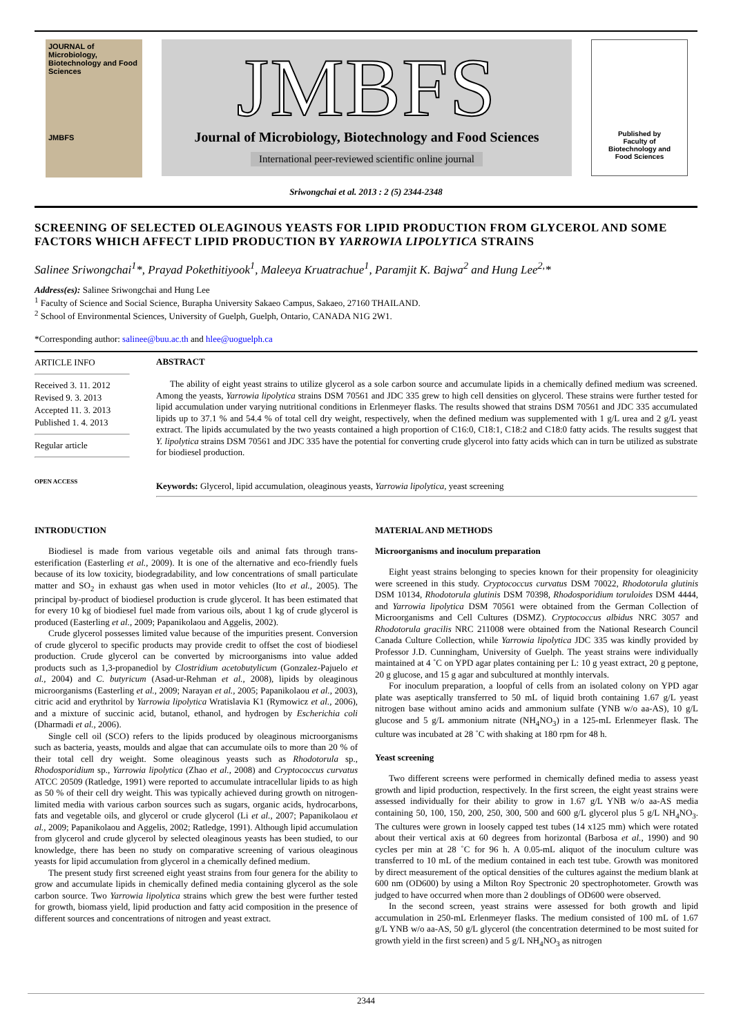JOURNAL of Microbiology, Biotechnology and Food Sciences
JMBFS
JMBFS
Journal of Microbiology, Biotechnology and Food Sciences
International peer-reviewed scientific online journal
Published by
Faculty of
Biotechnology and
Food Sciences
Sriwongchai et al. 2013 : 2 (5) 2344-2348
SCREENING OF SELECTED OLEAGINOUS YEASTS FOR LIPID PRODUCTION FROM GLYCEROL AND SOME FACTORS WHICH AFFECT LIPID PRODUCTION BY YARROWIA LIPOLYTICA STRAINS
Salinee Sriwongchai<sup>1</sup>*, Prayad Pokethitiyook<sup>1</sup>, Maleeya Kruatrachue<sup>1</sup>, Paramjit K. Bajwa<sup>2</sup> and Hung Lee<sup>2,</sup>*
Address(es): Salinee Sriwongchai and Hung Lee
<sup>1</sup> Faculty of Science and Social Science, Burapha University Sakaeo Campus, Sakaeo, 27160 THAILAND.
<sup>2</sup> School of Environmental Sciences, University of Guelph, Guelph, Ontario, CANADA N1G 2W1.
*Corresponding author: salinee@buu.ac.th and hlee@uoguelph.ca
ARTICLE INFO
Received 3. 11. 2012
Revised 9. 3. 2013
Accepted 11. 3. 2013
Published 1. 4. 2013
Regular article
OPEN ACCESS
ABSTRACT
The ability of eight yeast strains to utilize glycerol as a sole carbon source and accumulate lipids in a chemically defined medium was screened. Among the yeasts, Yarrowia lipolytica strains DSM 70561 and JDC 335 grew to high cell densities on glycerol. These strains were further tested for lipid accumulation under varying nutritional conditions in Erlenmeyer flasks. The results showed that strains DSM 70561 and JDC 335 accumulated lipids up to 37.1 % and 54.4 % of total cell dry weight, respectively, when the defined medium was supplemented with 1 g/L urea and 2 g/L yeast extract. The lipids accumulated by the two yeasts contained a high proportion of C16:0, C18:1, C18:2 and C18:0 fatty acids. The results suggest that Y. lipolytica strains DSM 70561 and JDC 335 have the potential for converting crude glycerol into fatty acids which can in turn be utilized as substrate for biodiesel production.
Keywords: Glycerol, lipid accumulation, oleaginous yeasts, Yarrowia lipolytica, yeast screening
INTRODUCTION
Biodiesel is made from various vegetable oils and animal fats through trans-esterification (Easterling et al., 2009). It is one of the alternative and eco-friendly fuels because of its low toxicity, biodegradability, and low concentrations of small particulate matter and SO<sub>2</sub> in exhaust gas when used in motor vehicles (Ito et al., 2005). The principal by-product of biodiesel production is crude glycerol. It has been estimated that for every 10 kg of biodiesel fuel made from various oils, about 1 kg of crude glycerol is produced (Easterling et al., 2009; Papanikolaou and Aggelis, 2002).
Crude glycerol possesses limited value because of the impurities present. Conversion of crude glycerol to specific products may provide credit to offset the cost of biodiesel production. Crude glycerol can be converted by microorganisms into value added products such as 1,3-propanediol by Clostridium acetobutylicum (Gonzalez-Pajuelo et al., 2004) and C. butyricum (Asad-ur-Rehman et al., 2008), lipids by oleaginous microorganisms (Easterling et al., 2009; Narayan et al., 2005; Papanikolaou et al., 2003), citric acid and erythritol by Yarrowia lipolytica Wratislavia K1 (Rymowicz et al., 2006), and a mixture of succinic acid, butanol, ethanol, and hydrogen by Escherichia coli (Dharmadi et al., 2006).
Single cell oil (SCO) refers to the lipids produced by oleaginous microorganisms such as bacteria, yeasts, moulds and algae that can accumulate oils to more than 20 % of their total cell dry weight. Some oleaginous yeasts such as Rhodotorula sp., Rhodosporidium sp., Yarrowia lipolytica (Zhao et al., 2008) and Cryptococcus curvatus ATCC 20509 (Ratledge, 1991) were reported to accumulate intracellular lipids to as high as 50 % of their cell dry weight. This was typically achieved during growth on nitrogen-limited media with various carbon sources such as sugars, organic acids, hydrocarbons, fats and vegetable oils, and glycerol or crude glycerol (Li et al., 2007; Papanikolaou et al., 2009; Papanikolaou and Aggelis, 2002; Ratledge, 1991). Although lipid accumulation from glycerol and crude glycerol by selected oleaginous yeasts has been studied, to our knowledge, there has been no study on comparative screening of various oleaginous yeasts for lipid accumulation from glycerol in a chemically defined medium.
The present study first screened eight yeast strains from four genera for the ability to grow and accumulate lipids in chemically defined media containing glycerol as the sole carbon source. Two Yarrowia lipolytica strains which grew the best were further tested for growth, biomass yield, lipid production and fatty acid composition in the presence of different sources and concentrations of nitrogen and yeast extract.
MATERIAL AND METHODS
Microorganisms and inoculum preparation
Eight yeast strains belonging to species known for their propensity for oleaginicity were screened in this study. Cryptococcus curvatus DSM 70022, Rhodotorula glutinis DSM 10134, Rhodotorula glutinis DSM 70398, Rhodosporidium toruloides DSM 4444, and Yarrowia lipolytica DSM 70561 were obtained from the German Collection of Microorganisms and Cell Cultures (DSMZ). Cryptococcus albidus NRC 3057 and Rhodotorula gracilis NRC 211008 were obtained from the National Research Council Canada Culture Collection, while Yarrowia lipolytica JDC 335 was kindly provided by Professor J.D. Cunningham, University of Guelph. The yeast strains were individually maintained at 4 ˚C on YPD agar plates containing per L: 10 g yeast extract, 20 g peptone, 20 g glucose, and 15 g agar and subcultured at monthly intervals.
For inoculum preparation, a loopful of cells from an isolated colony on YPD agar plate was aseptically transferred to 50 mL of liquid broth containing 1.67 g/L yeast nitrogen base without amino acids and ammonium sulfate (YNB w/o aa-AS), 10 g/L glucose and 5 g/L ammonium nitrate (NH<sub>4</sub>NO<sub>3</sub>) in a 125-mL Erlenmeyer flask. The culture was incubated at 28 ˚C with shaking at 180 rpm for 48 h.
Yeast screening
Two different screens were performed in chemically defined media to assess yeast growth and lipid production, respectively. In the first screen, the eight yeast strains were assessed individually for their ability to grow in 1.67 g/L YNB w/o aa-AS media containing 50, 100, 150, 200, 250, 300, 500 and 600 g/L glycerol plus 5 g/L NH<sub>4</sub>NO<sub>3</sub>. The cultures were grown in loosely capped test tubes (14 x125 mm) which were rotated about their vertical axis at 60 degrees from horizontal (Barbosa et al., 1990) and 90 cycles per min at 28 ˚C for 96 h. A 0.05-mL aliquot of the inoculum culture was transferred to 10 mL of the medium contained in each test tube. Growth was monitored by direct measurement of the optical densities of the cultures against the medium blank at 600 nm (OD600) by using a Milton Roy Spectronic 20 spectrophotometer. Growth was judged to have occurred when more than 2 doublings of OD600 were observed.
In the second screen, yeast strains were assessed for both growth and lipid accumulation in 250-mL Erlenmeyer flasks. The medium consisted of 100 mL of 1.67 g/L YNB w/o aa-AS, 50 g/L glycerol (the concentration determined to be most suited for growth yield in the first screen) and 5 g/L NH<sub>4</sub>NO<sub>3</sub> as nitrogen
2344